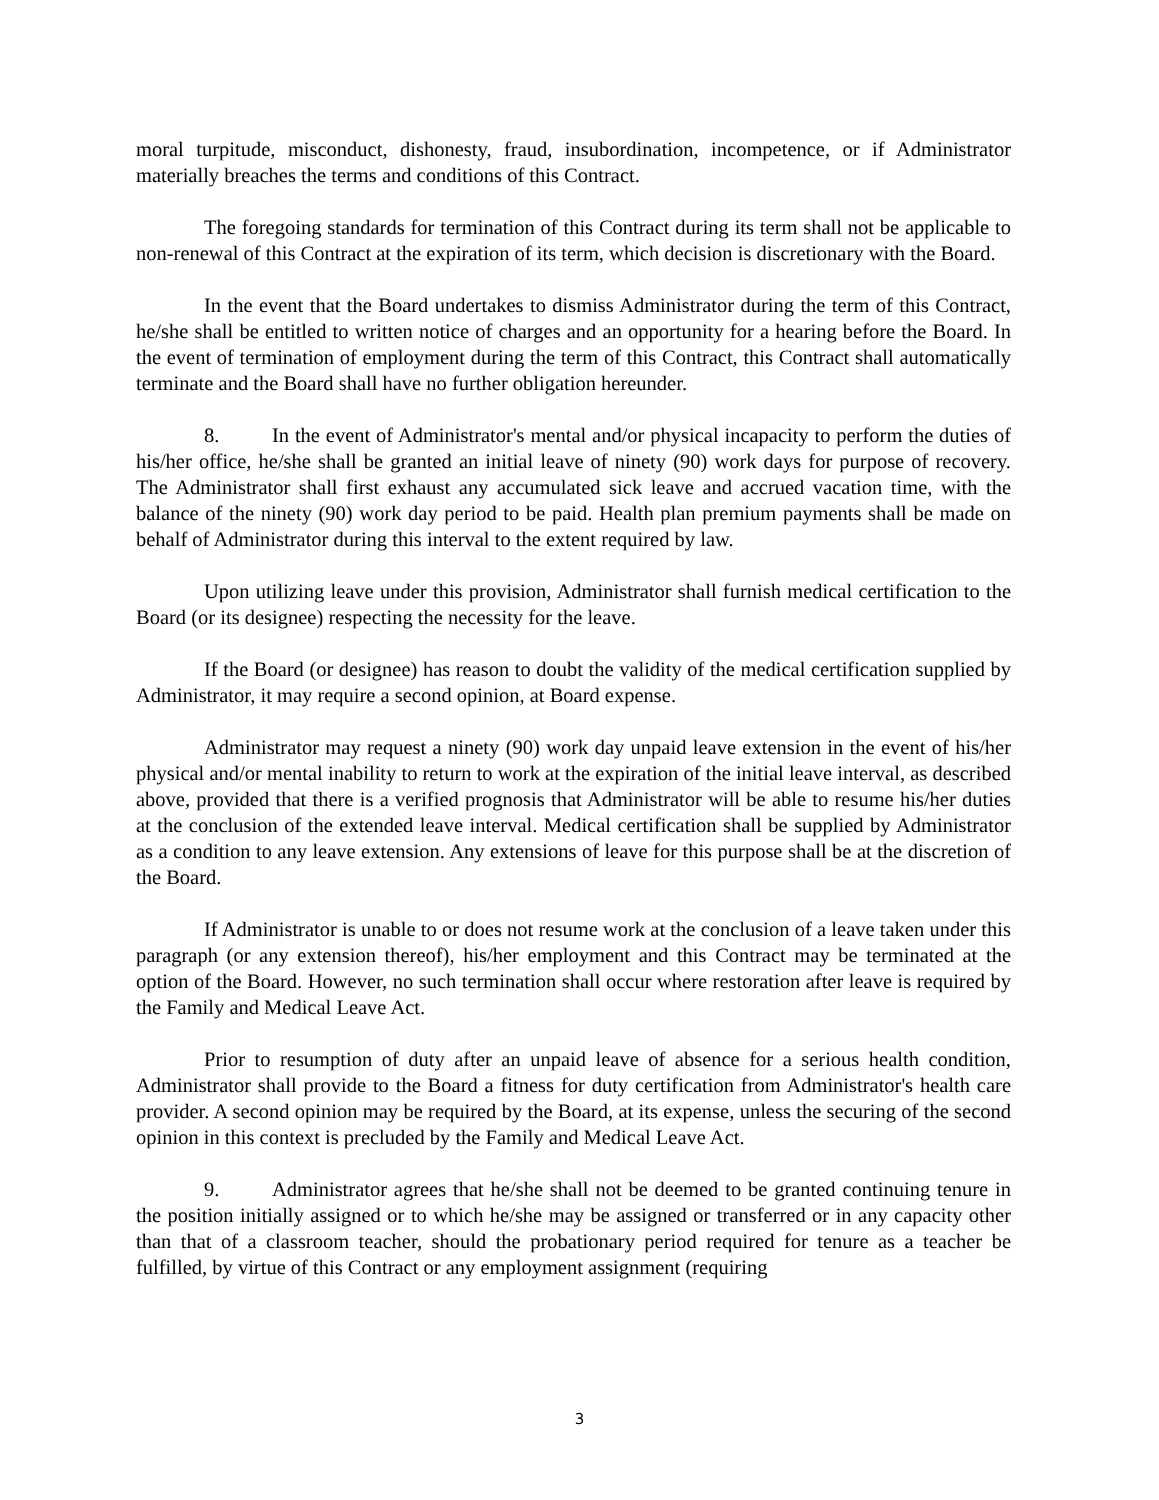moral turpitude, misconduct, dishonesty, fraud, insubordination, incompetence, or if Administrator materially breaches the terms and conditions of this Contract.
The foregoing standards for termination of this Contract during its term shall not be applicable to non-renewal of this Contract at the expiration of its term, which decision is discretionary with the Board.
In the event that the Board undertakes to dismiss Administrator during the term of this Contract, he/she shall be entitled to written notice of charges and an opportunity for a hearing before the Board. In the event of termination of employment during the term of this Contract, this Contract shall automatically terminate and the Board shall have no further obligation hereunder.
8. In the event of Administrator's mental and/or physical incapacity to perform the duties of his/her office, he/she shall be granted an initial leave of ninety (90) work days for purpose of recovery. The Administrator shall first exhaust any accumulated sick leave and accrued vacation time, with the balance of the ninety (90) work day period to be paid. Health plan premium payments shall be made on behalf of Administrator during this interval to the extent required by law.
Upon utilizing leave under this provision, Administrator shall furnish medical certification to the Board (or its designee) respecting the necessity for the leave.
If the Board (or designee) has reason to doubt the validity of the medical certification supplied by Administrator, it may require a second opinion, at Board expense.
Administrator may request a ninety (90) work day unpaid leave extension in the event of his/her physical and/or mental inability to return to work at the expiration of the initial leave interval, as described above, provided that there is a verified prognosis that Administrator will be able to resume his/her duties at the conclusion of the extended leave interval. Medical certification shall be supplied by Administrator as a condition to any leave extension. Any extensions of leave for this purpose shall be at the discretion of the Board.
If Administrator is unable to or does not resume work at the conclusion of a leave taken under this paragraph (or any extension thereof), his/her employment and this Contract may be terminated at the option of the Board. However, no such termination shall occur where restoration after leave is required by the Family and Medical Leave Act.
Prior to resumption of duty after an unpaid leave of absence for a serious health condition, Administrator shall provide to the Board a fitness for duty certification from Administrator's health care provider. A second opinion may be required by the Board, at its expense, unless the securing of the second opinion in this context is precluded by the Family and Medical Leave Act.
9. Administrator agrees that he/she shall not be deemed to be granted continuing tenure in the position initially assigned or to which he/she may be assigned or transferred or in any capacity other than that of a classroom teacher, should the probationary period required for tenure as a teacher be fulfilled, by virtue of this Contract or any employment assignment (requiring
3